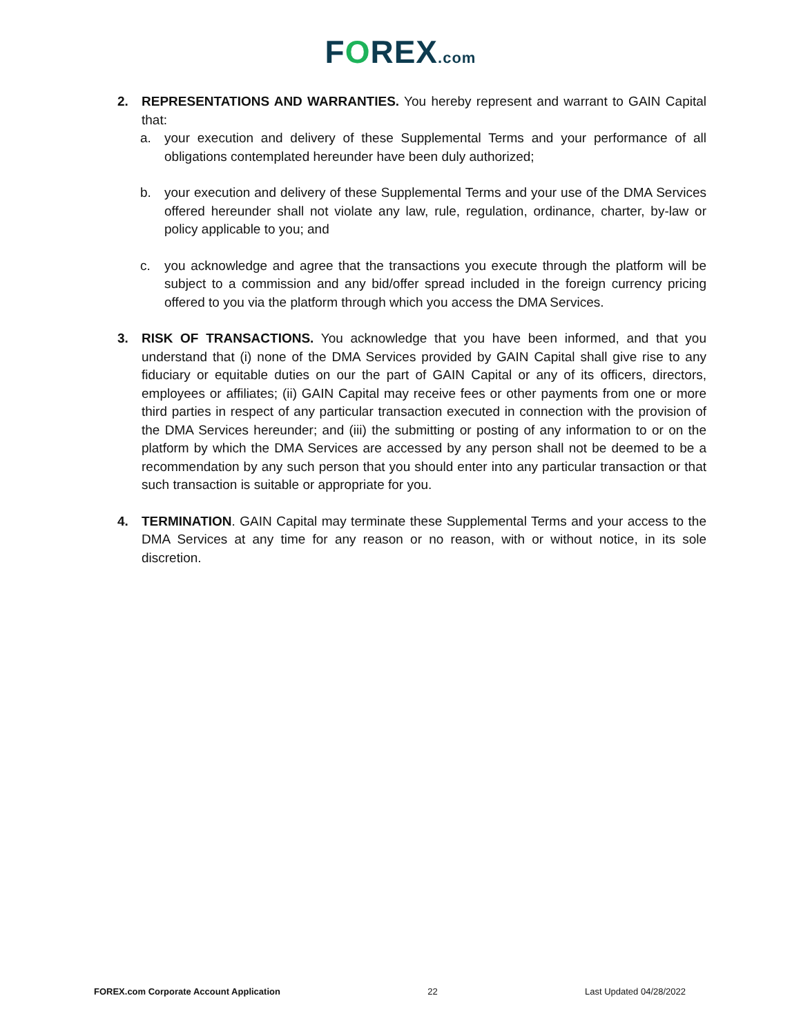FOREX.com
2. REPRESENTATIONS AND WARRANTIES. You hereby represent and warrant to GAIN Capital that:
a. your execution and delivery of these Supplemental Terms and your performance of all obligations contemplated hereunder have been duly authorized;
b. your execution and delivery of these Supplemental Terms and your use of the DMA Services offered hereunder shall not violate any law, rule, regulation, ordinance, charter, by-law or policy applicable to you; and
c. you acknowledge and agree that the transactions you execute through the platform will be subject to a commission and any bid/offer spread included in the foreign currency pricing offered to you via the platform through which you access the DMA Services.
3. RISK OF TRANSACTIONS. You acknowledge that you have been informed, and that you understand that (i) none of the DMA Services provided by GAIN Capital shall give rise to any fiduciary or equitable duties on our the part of GAIN Capital or any of its officers, directors, employees or affiliates; (ii) GAIN Capital may receive fees or other payments from one or more third parties in respect of any particular transaction executed in connection with the provision of the DMA Services hereunder; and (iii) the submitting or posting of any information to or on the platform by which the DMA Services are accessed by any person shall not be deemed to be a recommendation by any such person that you should enter into any particular transaction or that such transaction is suitable or appropriate for you.
4. TERMINATION. GAIN Capital may terminate these Supplemental Terms and your access to the DMA Services at any time for any reason or no reason, with or without notice, in its sole discretion.
FOREX.com Corporate Account Application 22 Last Updated 04/28/2022